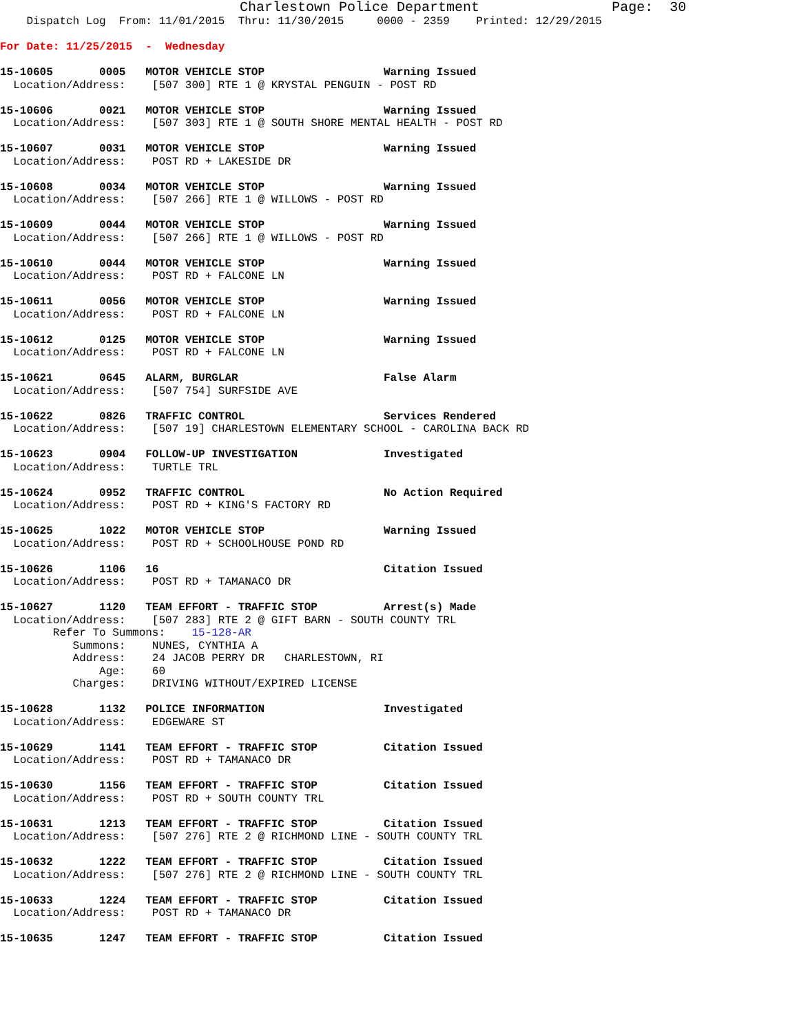Charlestown Police Department                Page:  30
    Dispatch Log  From: 11/01/2015  Thru: 11/30/2015     0000 - 2359    Printed: 12/29/2015
For Date: 11/25/2015  -  Wednesday
15-10605       0005   MOTOR VEHICLE STOP                  Warning Issued
  Location/Address:    [507 300] RTE 1 @ KRYSTAL PENGUIN - POST RD
15-10606       0021   MOTOR VEHICLE STOP                  Warning Issued
  Location/Address:    [507 303] RTE 1 @ SOUTH SHORE MENTAL HEALTH - POST RD
15-10607       0031   MOTOR VEHICLE STOP                  Warning Issued
  Location/Address:    POST RD + LAKESIDE DR
15-10608       0034   MOTOR VEHICLE STOP                  Warning Issued
  Location/Address:    [507 266] RTE 1 @ WILLOWS - POST RD
15-10609       0044   MOTOR VEHICLE STOP                  Warning Issued
  Location/Address:    [507 266] RTE 1 @ WILLOWS - POST RD
15-10610       0044   MOTOR VEHICLE STOP                  Warning Issued
  Location/Address:    POST RD + FALCONE LN
15-10611       0056   MOTOR VEHICLE STOP                  Warning Issued
  Location/Address:    POST RD + FALCONE LN
15-10612       0125   MOTOR VEHICLE STOP                  Warning Issued
  Location/Address:    POST RD + FALCONE LN
15-10621       0645   ALARM, BURGLAR                      False Alarm
  Location/Address:    [507 754] SURFSIDE AVE
15-10622       0826   TRAFFIC CONTROL                     Services Rendered
  Location/Address:    [507 19] CHARLESTOWN ELEMENTARY SCHOOL - CAROLINA BACK RD
15-10623       0904   FOLLOW-UP INVESTIGATION             Investigated
  Location/Address:    TURTLE TRL
15-10624       0952   TRAFFIC CONTROL                     No Action Required
  Location/Address:    POST RD + KING'S FACTORY RD
15-10625       1022   MOTOR VEHICLE STOP                  Warning Issued
  Location/Address:    POST RD + SCHOOLHOUSE POND RD
15-10626       1106   16                                  Citation Issued
  Location/Address:    POST RD + TAMANACO DR
15-10627       1120   TEAM EFFORT - TRAFFIC STOP          Arrest(s) Made
  Location/Address:    [507 283] RTE 2 @ GIFT BARN - SOUTH COUNTY TRL
        Refer To Summons:    15-128-AR
           Summons:    NUNES, CYNTHIA A
           Address:    24 JACOB PERRY DR   CHARLESTOWN, RI
               Age:    60
           Charges:    DRIVING WITHOUT/EXPIRED LICENSE
15-10628       1132   POLICE INFORMATION                  Investigated
  Location/Address:    EDGEWARE ST
15-10629       1141   TEAM EFFORT - TRAFFIC STOP          Citation Issued
  Location/Address:    POST RD + TAMANACO DR
15-10630       1156   TEAM EFFORT - TRAFFIC STOP          Citation Issued
  Location/Address:    POST RD + SOUTH COUNTY TRL
15-10631       1213   TEAM EFFORT - TRAFFIC STOP          Citation Issued
  Location/Address:    [507 276] RTE 2 @ RICHMOND LINE - SOUTH COUNTY TRL
15-10632       1222   TEAM EFFORT - TRAFFIC STOP          Citation Issued
  Location/Address:    [507 276] RTE 2 @ RICHMOND LINE - SOUTH COUNTY TRL
15-10633       1224   TEAM EFFORT - TRAFFIC STOP          Citation Issued
  Location/Address:    POST RD + TAMANACO DR
15-10635       1247   TEAM EFFORT - TRAFFIC STOP          Citation Issued